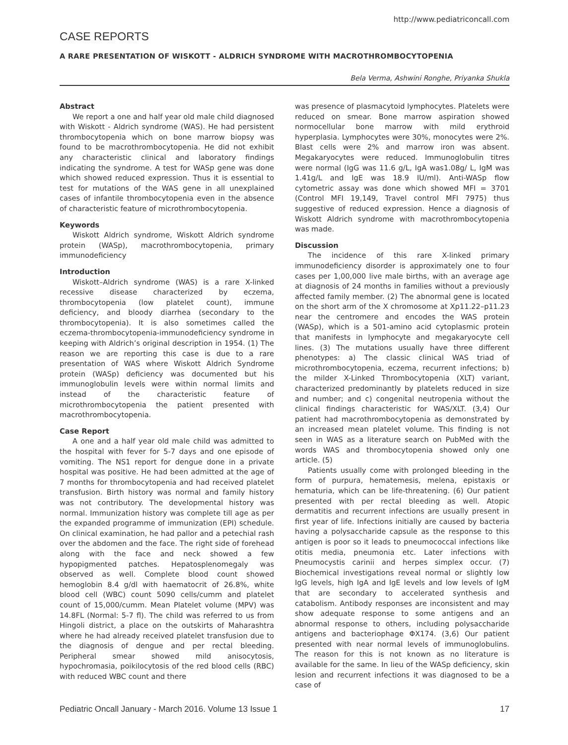http://www.pediatriconcall.com
CASE REPORTS
A RARE PRESENTATION OF WISKOTT - ALDRICH SYNDROME WITH MACROTHROMBOCYTOPENIA
Bela Verma, Ashwini Ronghe, Priyanka Shukla
Abstract
We report a one and half year old male child diagnosed with Wiskott - Aldrich syndrome (WAS). He had persistent thrombocytopenia which on bone marrow biopsy was found to be macrothrombocytopenia. He did not exhibit any characteristic clinical and laboratory findings indicating the syndrome. A test for WASp gene was done which showed reduced expression. Thus it is essential to test for mutations of the WAS gene in all unexplained cases of infantile thrombocytopenia even in the absence of characteristic feature of microthrombocytopenia.
Keywords
Wiskott Aldrich syndrome, Wiskott Aldrich syndrome protein (WASp), macrothrombocytopenia, primary immunodeficiency
Introduction
Wiskott–Aldrich syndrome (WAS) is a rare X-linked recessive disease characterized by eczema, thrombocytopenia (low platelet count), immune deficiency, and bloody diarrhea (secondary to the thrombocytopenia). It is also sometimes called the eczema-thrombocytopenia-immunodeficiency syndrome in keeping with Aldrich’s original description in 1954. (1) The reason we are reporting this case is due to a rare presentation of WAS where Wiskott Aldrich Syndrome protein (WASp) deficiency was documented but his immunoglobulin levels were within normal limits and instead of the characteristic feature of microthrombocytopenia the patient presented with macrothrombocytopenia.
Case Report
A one and a half year old male child was admitted to the hospital with fever for 5-7 days and one episode of vomiting. The NS1 report for dengue done in a private hospital was positive. He had been admitted at the age of 7 months for thrombocytopenia and had received platelet transfusion. Birth history was normal and family history was not contributory. The developmental history was normal. Immunization history was complete till age as per the expanded programme of immunization (EPI) schedule. On clinical examination, he had pallor and a petechial rash over the abdomen and the face. The right side of forehead along with the face and neck showed a few hypopigmented patches. Hepatosplenomegaly was observed as well. Complete blood count showed hemoglobin 8.4 g/dl with haematocrit of 26.8%, white blood cell (WBC) count 5090 cells/cumm and platelet count of 15,000/cumm. Mean Platelet volume (MPV) was 14.8FL (Normal: 5-7 fl). The child was referred to us from Hingoli district, a place on the outskirts of Maharashtra where he had already received platelet transfusion due to the diagnosis of dengue and per rectal bleeding. Peripheral smear showed mild anisocytosis, hypochromasia, poikilocytosis of the red blood cells (RBC) with reduced WBC count and there
was presence of plasmacytoid lymphocytes. Platelets were reduced on smear. Bone marrow aspiration showed normocellular bone marrow with mild erythroid hyperplasia. Lymphocytes were 30%, monocytes were 2%. Blast cells were 2% and marrow iron was absent. Megakaryocytes were reduced. Immunoglobulin titres were normal (IgG was 11.6 g/L, IgA was1.08g/ L, IgM was 1.41g/L and IgE was 18.9 IU/ml). Anti-WASp flow cytometric assay was done which showed MFI = 3701 (Control MFI 19,149, Travel control MFI 7975) thus suggestive of reduced expression. Hence a diagnosis of Wiskott Aldrich syndrome with macrothrombocytopenia was made.
Discussion
The incidence of this rare X-linked primary immunodeficiency disorder is approximately one to four cases per 1,00,000 live male births, with an average age at diagnosis of 24 months in families without a previously affected family member. (2) The abnormal gene is located on the short arm of the X chromosome at Xp11.22–p11.23 near the centromere and encodes the WAS protein (WASp), which is a 501-amino acid cytoplasmic protein that manifests in lymphocyte and megakaryocyte cell lines. (3) The mutations usually have three different phenotypes: a) The classic clinical WAS triad of microthrombocytopenia, eczema, recurrent infections; b) the milder X-Linked Thrombocytopenia (XLT) variant, characterized predominantly by platelets reduced in size and number; and c) congenital neutropenia without the clinical findings characteristic for WAS/XLT. (3,4) Our patient had macrothrombocytopenia as demonstrated by an increased mean platelet volume. This finding is not seen in WAS as a literature search on PubMed with the words WAS and thrombocytopenia showed only one article. (5)
Patients usually come with prolonged bleeding in the form of purpura, hematemesis, melena, epistaxis or hematuria, which can be life-threatening. (6) Our patient presented with per rectal bleeding as well. Atopic dermatitis and recurrent infections are usually present in first year of life. Infections initially are caused by bacteria having a polysaccharide capsule as the response to this antigen is poor so it leads to pneumococcal infections like otitis media, pneumonia etc. Later infections with Pneumocystis carinii and herpes simplex occur. (7) Biochemical investigations reveal normal or slightly low IgG levels, high IgA and IgE levels and low levels of IgM that are secondary to accelerated synthesis and catabolism. Antibody responses are inconsistent and may show adequate response to some antigens and an abnormal response to others, including polysaccharide antigens and bacteriophage ΦX174. (3,6) Our patient presented with near normal levels of immunoglobulins. The reason for this is not known as no literature is available for the same. In lieu of the WASp deficiency, skin lesion and recurrent infections it was diagnosed to be a case of
Pediatric Oncall January - March 2016. Volume 13 Issue 1 17